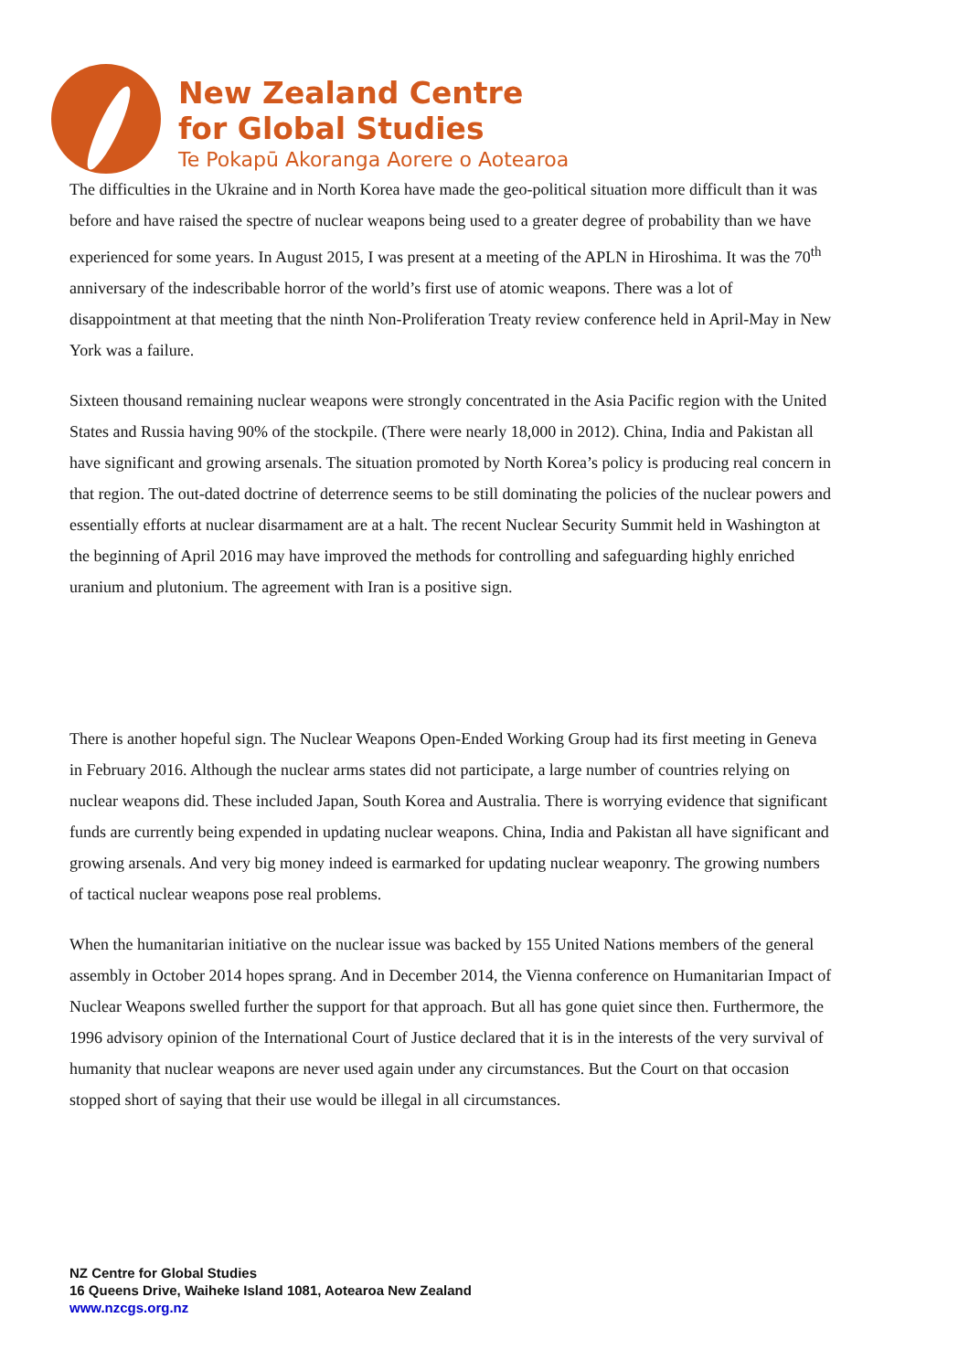New Zealand Centre
for Global Studies
Te Pokapū Akoranga Aorere o Aotearoa
The difficulties in the Ukraine and in North Korea have made the geo-political situation more difficult than it was before and have raised the spectre of nuclear weapons being used to a greater degree of probability than we have experienced for some years. In August 2015, I was present at a meeting of the APLN in Hiroshima. It was the 70<sup>th</sup> anniversary of the indescribable horror of the world’s first use of atomic weapons. There was a lot of disappointment at that meeting that the ninth Non-Proliferation Treaty review conference held in April-May in New York was a failure.
Sixteen thousand remaining nuclear weapons were strongly concentrated in the Asia Pacific region with the United States and Russia having 90% of the stockpile. (There were nearly 18,000 in 2012). China, India and Pakistan all have significant and growing arsenals. The situation promoted by North Korea’s policy is producing real concern in that region. The out-dated doctrine of deterrence seems to be still dominating the policies of the nuclear powers and essentially efforts at nuclear disarmament are at a halt. The recent Nuclear Security Summit held in Washington at the beginning of April 2016 may have improved the methods for controlling and safeguarding highly enriched uranium and plutonium. The agreement with Iran is a positive sign.
There is another hopeful sign. The Nuclear Weapons Open-Ended Working Group had its first meeting in Geneva in February 2016. Although the nuclear arms states did not participate, a large number of countries relying on nuclear weapons did. These included Japan, South Korea and Australia. There is worrying evidence that significant funds are currently being expended in updating nuclear weapons. China, India and Pakistan all have significant and growing arsenals. And very big money indeed is earmarked for updating nuclear weaponry. The growing numbers of tactical nuclear weapons pose real problems.
When the humanitarian initiative on the nuclear issue was backed by 155 United Nations members of the general assembly in October 2014 hopes sprang. And in December 2014, the Vienna conference on Humanitarian Impact of Nuclear Weapons swelled further the support for that approach. But all has gone quiet since then. Furthermore, the 1996 advisory opinion of the International Court of Justice declared that it is in the interests of the very survival of humanity that nuclear weapons are never used again under any circumstances. But the Court on that occasion stopped short of saying that their use would be illegal in all circumstances.
NZ Centre for Global Studies
16 Queens Drive, Waiheke Island 1081, Aotearoa New Zealand
www.nzcgs.org.nz